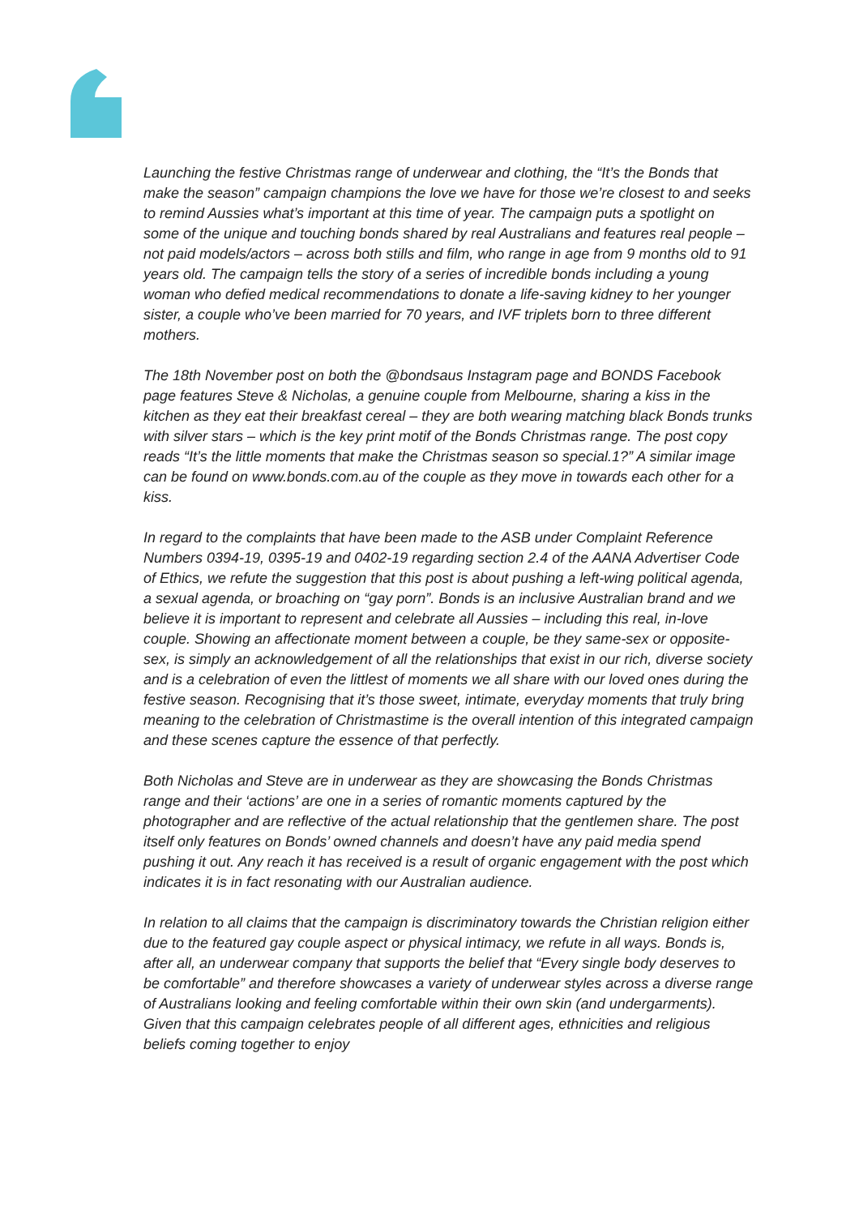Launching the festive Christmas range of underwear and clothing, the “It’s the Bonds that make the season” campaign champions the love we have for those we’re closest to and seeks to remind Aussies what’s important at this time of year. The campaign puts a spotlight on some of the unique and touching bonds shared by real Australians and features real people – not paid models/actors – across both stills and film, who range in age from 9 months old to 91 years old. The campaign tells the story of a series of incredible bonds including a young woman who defied medical recommendations to donate a life-saving kidney to her younger sister, a couple who’ve been married for 70 years, and IVF triplets born to three different mothers.
The 18th November post on both the @bondsaus Instagram page and BONDS Facebook page features Steve & Nicholas, a genuine couple from Melbourne, sharing a kiss in the kitchen as they eat their breakfast cereal – they are both wearing matching black Bonds trunks with silver stars – which is the key print motif of the Bonds Christmas range. The post copy reads “It’s the little moments that make the Christmas season so special.1?” A similar image can be found on www.bonds.com.au of the couple as they move in towards each other for a kiss.
In regard to the complaints that have been made to the ASB under Complaint Reference Numbers 0394-19, 0395-19 and 0402-19 regarding section 2.4 of the AANA Advertiser Code of Ethics, we refute the suggestion that this post is about pushing a left-wing political agenda, a sexual agenda, or broaching on “gay porn”. Bonds is an inclusive Australian brand and we believe it is important to represent and celebrate all Aussies – including this real, in-love couple. Showing an affectionate moment between a couple, be they same-sex or opposite-sex, is simply an acknowledgement of all the relationships that exist in our rich, diverse society and is a celebration of even the littlest of moments we all share with our loved ones during the festive season. Recognising that it’s those sweet, intimate, everyday moments that truly bring meaning to the celebration of Christmastime is the overall intention of this integrated campaign and these scenes capture the essence of that perfectly.
Both Nicholas and Steve are in underwear as they are showcasing the Bonds Christmas range and their ‘actions’ are one in a series of romantic moments captured by the photographer and are reflective of the actual relationship that the gentlemen share. The post itself only features on Bonds’ owned channels and doesn’t have any paid media spend pushing it out. Any reach it has received is a result of organic engagement with the post which indicates it is in fact resonating with our Australian audience.
In relation to all claims that the campaign is discriminatory towards the Christian religion either due to the featured gay couple aspect or physical intimacy, we refute in all ways. Bonds is, after all, an underwear company that supports the belief that “Every single body deserves to be comfortable” and therefore showcases a variety of underwear styles across a diverse range of Australians looking and feeling comfortable within their own skin (and undergarments). Given that this campaign celebrates people of all different ages, ethnicities and religious beliefs coming together to enjoy